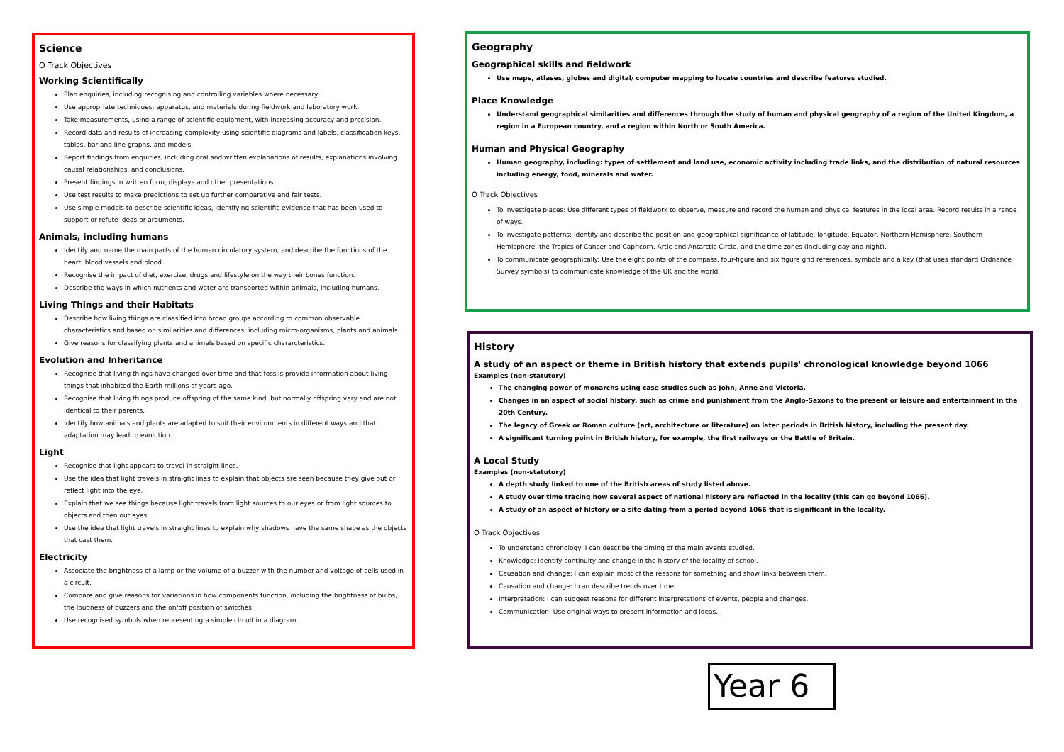Science
O Track Objectives
Working Scientifically
Plan enquiries, including recognising and controlling variables where necessary.
Use appropriate techniques, apparatus, and materials during fieldwork and laboratory work.
Take measurements, using a range of scientific equipment, with increasing accuracy and precision.
Record data and results of increasing complexity using scientific diagrams and labels, classification keys, tables, bar and line graphs, and models.
Report findings from enquiries, including oral and written explanations of results, explanations involving causal relationships, and conclusions.
Present findings in written form, displays and other presentations.
Use test results to make predictions to set up further comparative and fair tests.
Use simple models to describe scientific ideas, identifying scientific evidence that has been used to support or refute ideas or arguments.
Animals, including humans
Identify and name the main parts of the human circulatory system, and describe the functions of the heart, blood vessels and blood.
Recognise the impact of diet, exercise, drugs and lifestyle on the way their bones function.
Describe the ways in which nutrients and water are transported within animals, including humans.
Living Things and their Habitats
Describe how living things are classified into broad groups according to common observable characteristics and based on similarities and differences, including micro-organisms, plants and animals.
Give reasons for classifying plants and animals based on specific chararcteristics.
Evolution and Inheritance
Recognise that living things have changed over time and that fossils provide information about living things that inhabited the Earth millions of years ago.
Recognise that living things produce offspring of the same kind, but normally offspring vary and are not identical to their parents.
Identify how animals and plants are adapted to suit their environments in different ways and that adaptation may lead to evolution.
Light
Recognise that light appears to travel in straight lines.
Use the idea that light travels in straight lines to explain that objects are seen because they give out or reflect light into the eye.
Explain that we see things because light travels from light sources to our eyes or from light sources to objects and then our eyes.
Use the idea that light travels in straight lines to explain why shadows have the same shape as the objects that cast them.
Electricity
Associate the brightness of a lamp or the volume of a buzzer with the number and voltage of cells used in a circuit.
Compare and give reasons for variations in how components function, including the brightness of bulbs, the loudness of buzzers and the on/off position of switches.
Use recognised symbols when representing a simple circuit in a diagram.
Geography
Geographical skills and fieldwork
Use maps, atlases, globes and digital/ computer mapping to locate countries and describe features studied.
Place Knowledge
Understand geographical similarities and differences through the study of human and physical geography of a region of the United Kingdom, a region in a European country, and a region within North or South America.
Human and Physical Geography
Human geography, including: types of settlement and land use, economic activity including trade links, and the distribution of natural resources including energy, food, minerals and water.
O Track Objectives
To investigate places: Use different types of fieldwork to observe, measure and record the human and physical features in the local area. Record results in a range of ways.
To investigate patterns: Identify and describe the position and geographical significance of latitude, longitude, Equator, Northern Hemisphere, Southern Hemisphere, the Tropics of Cancer and Capricorn, Artic and Antarctic Circle, and the time zones (including day and night).
To communicate geographically: Use the eight points of the compass, four-figure and six figure grid references, symbols and a key (that uses standard Ordnance Survey symbols) to communicate knowledge of the UK and the world.
History
A study of an aspect or theme in British history that extends pupils' chronological knowledge beyond 1066
Examples (non-statutory)
The changing power of monarchs using case studies such as John, Anne and Victoria.
Changes in an aspect of social history, such as crime and punishment from the Anglo-Saxons to the present or leisure and entertainment in the 20th Century.
The legacy of Greek or Roman culture (art, architecture or literature) on later periods in British history, including the present day.
A significant turning point in British history, for example, the first railways or the Battle of Britain.
A Local Study
Examples (non-statutory)
A depth study linked to one of the British areas of study listed above.
A study over time tracing how several aspect of national history are reflected in the locality (this can go beyond 1066).
A study of an aspect of history or a site dating from a period beyond 1066 that is significant in the locality.
O Track Objectives
To understand chronology: I can describe the timing of the main events studied.
Knowledge: Identify continuity and change in the history of the locality of school.
Causation and change: I can explain most of the reasons for something and show links between them.
Causation and change: I can describe trends over time.
Interpretation: I can suggest reasons for different interpretations of events, people and changes.
Communication: Use original ways to present information and ideas.
Year 6